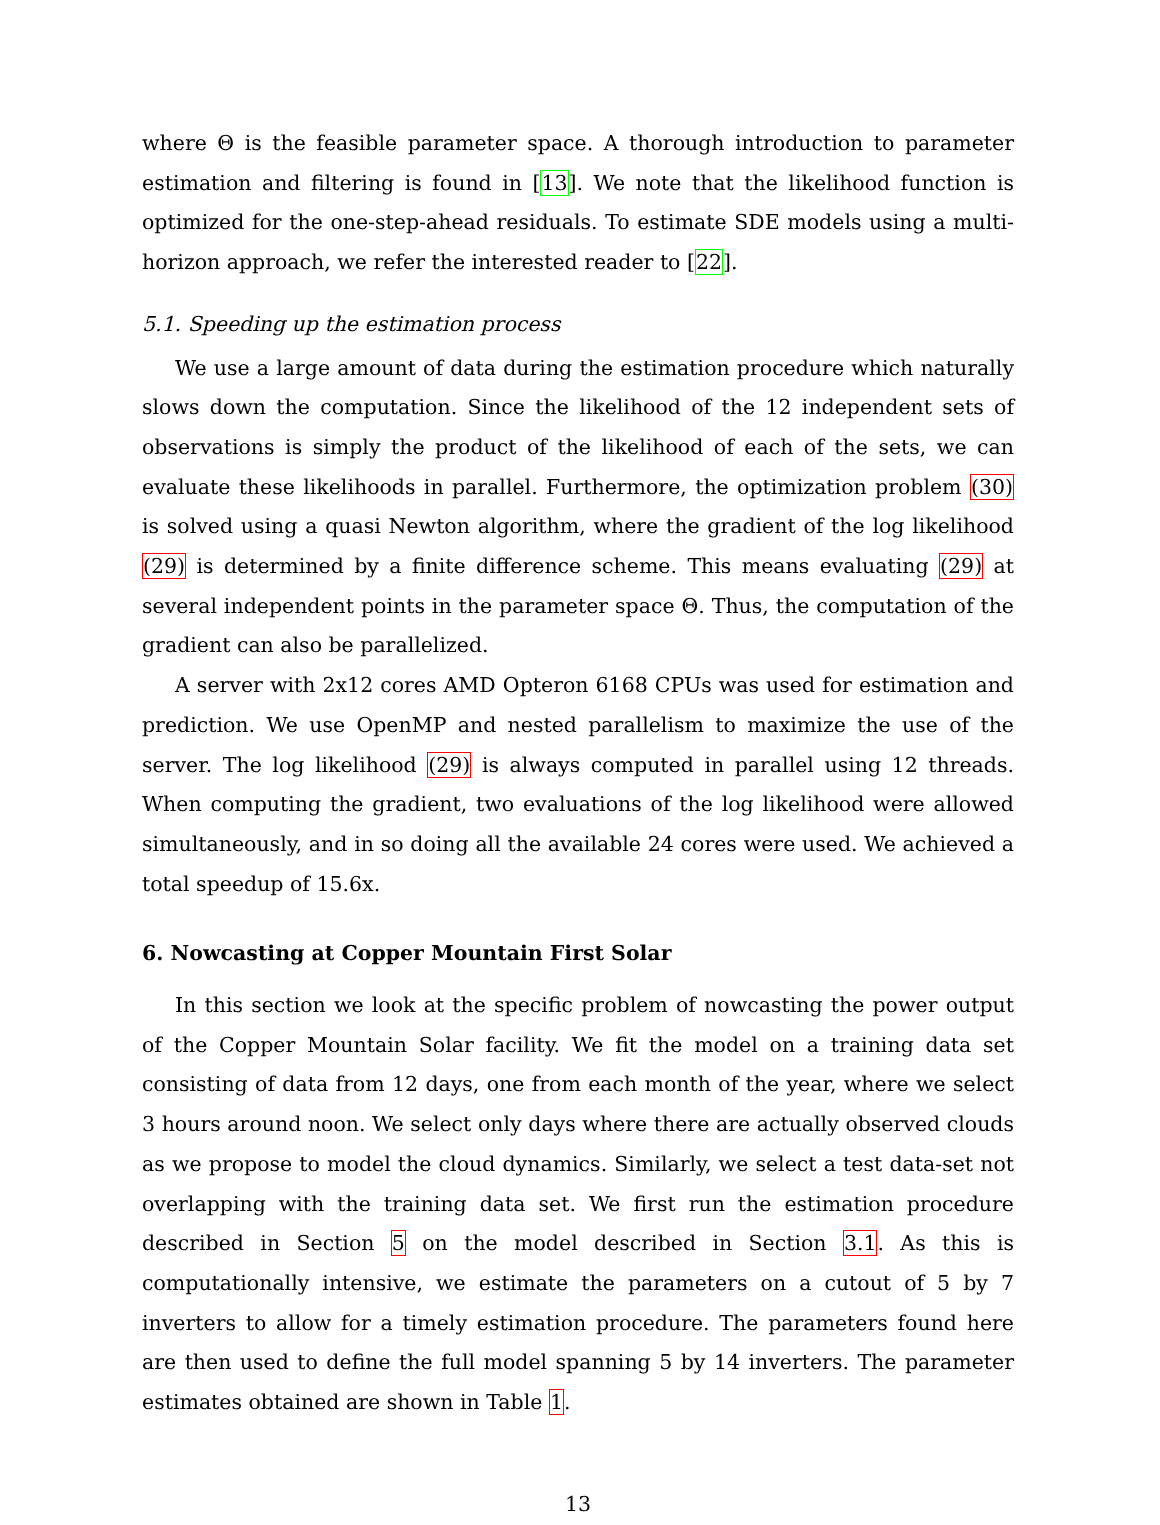where Θ is the feasible parameter space. A thorough introduction to parameter estimation and filtering is found in [13]. We note that the likelihood function is optimized for the one-step-ahead residuals. To estimate SDE models using a multi-horizon approach, we refer the interested reader to [22].
5.1. Speeding up the estimation process
We use a large amount of data during the estimation procedure which naturally slows down the computation. Since the likelihood of the 12 independent sets of observations is simply the product of the likelihood of each of the sets, we can evaluate these likelihoods in parallel. Furthermore, the optimization problem (30) is solved using a quasi Newton algorithm, where the gradient of the log likelihood (29) is determined by a finite difference scheme. This means evaluating (29) at several independent points in the parameter space Θ. Thus, the computation of the gradient can also be parallelized.
A server with 2x12 cores AMD Opteron 6168 CPUs was used for estimation and prediction. We use OpenMP and nested parallelism to maximize the use of the server. The log likelihood (29) is always computed in parallel using 12 threads. When computing the gradient, two evaluations of the log likelihood were allowed simultaneously, and in so doing all the available 24 cores were used. We achieved a total speedup of 15.6x.
6. Nowcasting at Copper Mountain First Solar
In this section we look at the specific problem of nowcasting the power output of the Copper Mountain Solar facility. We fit the model on a training data set consisting of data from 12 days, one from each month of the year, where we select 3 hours around noon. We select only days where there are actually observed clouds as we propose to model the cloud dynamics. Similarly, we select a test data-set not overlapping with the training data set. We first run the estimation procedure described in Section 5 on the model described in Section 3.1. As this is computationally intensive, we estimate the parameters on a cutout of 5 by 7 inverters to allow for a timely estimation procedure. The parameters found here are then used to define the full model spanning 5 by 14 inverters. The parameter estimates obtained are shown in Table 1.
13